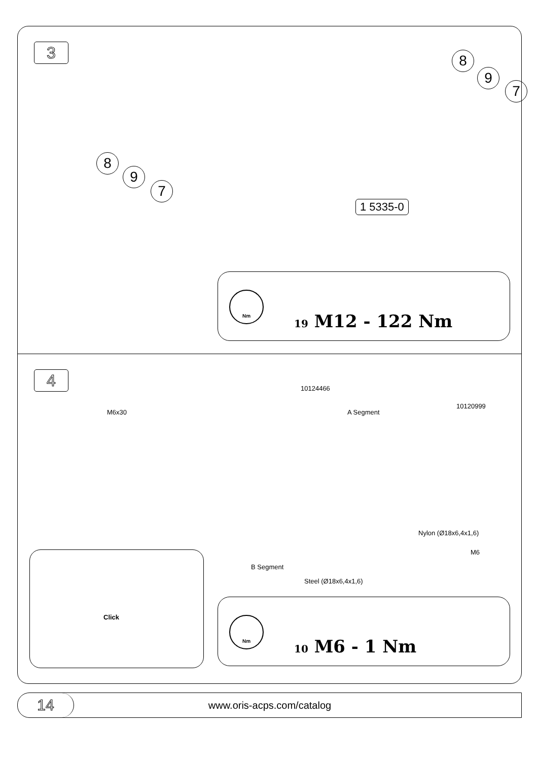3 8
9
7
8
9
7
1 5335-0
Nm
19 M12 - 122 Nm
4
M6x30
10124466
A Segment
10120999
Nylon (Ø18x6,4x1,6)
M6
B Segment
Steel (Ø18x6,4x1,6)
Click
Nm
10 M6 - 1 Nm
14
www.oris-acps.com/catalog